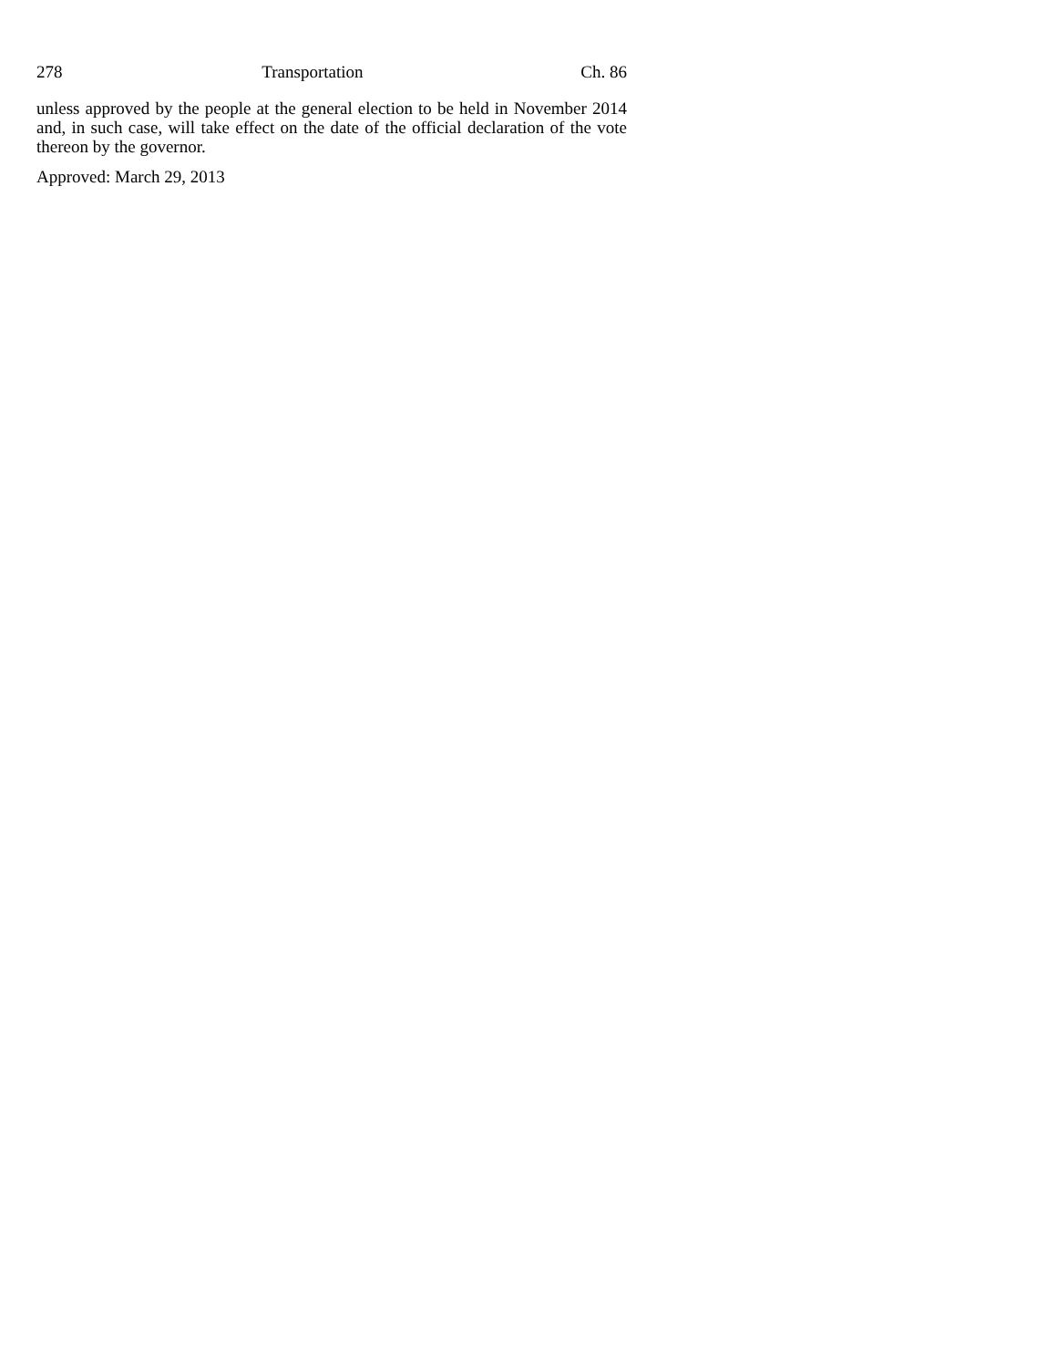278 Transportation Ch. 86
unless approved by the people at the general election to be held in November 2014 and, in such case, will take effect on the date of the official declaration of the vote thereon by the governor.
Approved: March 29, 2013